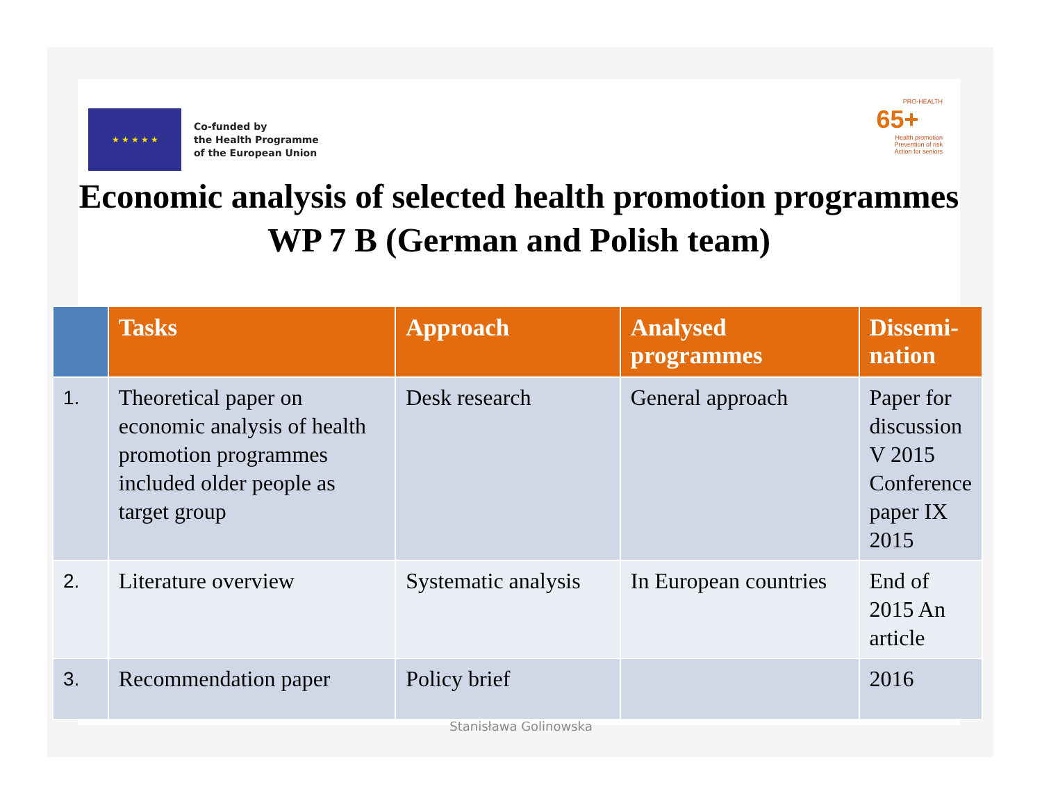★ ★ ★ ★ ★
Co-funded by
the Health Programme
of the European Union
PRO-HEALTH
65+
Health promotion
Prevention of risk
Action for seniors
Economic analysis of selected health promotion programmes
WP 7 B (German and Polish team)
| | Tasks | Approach | Analysed programmes | Dissemi-nation |
| --- | --- | --- | --- | --- |
| 1. | Theoretical paper on economic analysis of health promotion programmes included older people as target group | Desk research | General approach | Paper for discussion V 2015 Conference paper IX 2015 |
| 2. | Literature overview | Systematic analysis | In European countries | End of 2015 An article |
| 3. | Recommendation paper | Policy brief | | 2016 |
Stanisława Golinowska